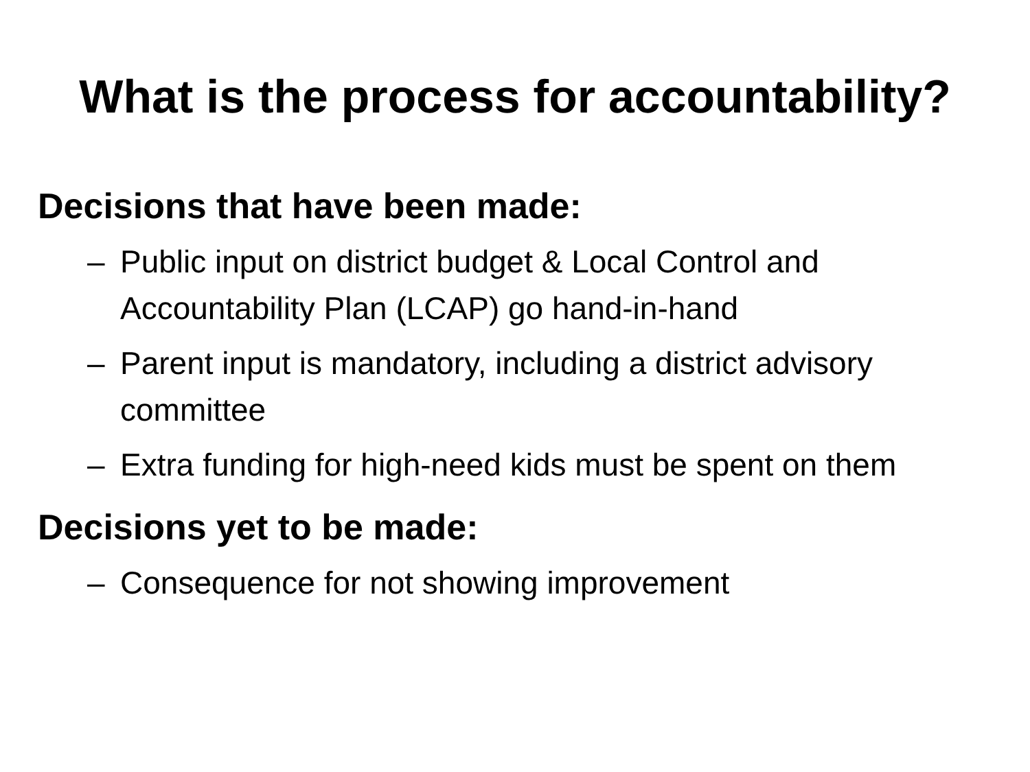What is the process for accountability?
Decisions that have been made:
– Public input on district budget & Local Control and Accountability Plan (LCAP) go hand-in-hand
– Parent input is mandatory, including a district advisory committee
– Extra funding for high-need kids must be spent on them
Decisions yet to be made:
– Consequence for not showing improvement